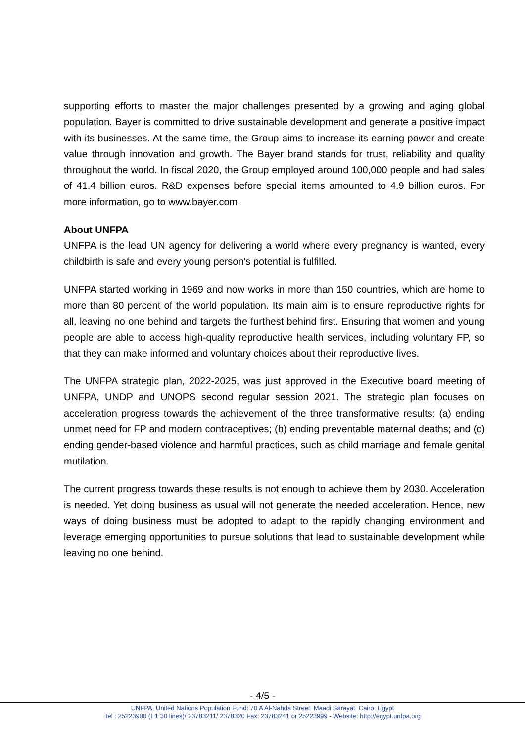supporting efforts to master the major challenges presented by a growing and aging global population. Bayer is committed to drive sustainable development and generate a positive impact with its businesses. At the same time, the Group aims to increase its earning power and create value through innovation and growth. The Bayer brand stands for trust, reliability and quality throughout the world. In fiscal 2020, the Group employed around 100,000 people and had sales of 41.4 billion euros. R&D expenses before special items amounted to 4.9 billion euros. For more information, go to www.bayer.com.
About UNFPA
UNFPA is the lead UN agency for delivering a world where every pregnancy is wanted, every childbirth is safe and every young person's potential is fulfilled.
UNFPA started working in 1969 and now works in more than 150 countries, which are home to more than 80 percent of the world population. Its main aim is to ensure reproductive rights for all, leaving no one behind and targets the furthest behind first. Ensuring that women and young people are able to access high-quality reproductive health services, including voluntary FP, so that they can make informed and voluntary choices about their reproductive lives.
The UNFPA strategic plan, 2022-2025, was just approved in the Executive board meeting of UNFPA, UNDP and UNOPS second regular session 2021. The strategic plan focuses on acceleration progress towards the achievement of the three transformative results: (a) ending unmet need for FP and modern contraceptives; (b) ending preventable maternal deaths; and (c) ending gender-based violence and harmful practices, such as child marriage and female genital mutilation.
The current progress towards these results is not enough to achieve them by 2030. Acceleration is needed. Yet doing business as usual will not generate the needed acceleration. Hence, new ways of doing business must be adopted to adapt to the rapidly changing environment and leverage emerging opportunities to pursue solutions that lead to sustainable development while leaving no one behind.
- 4/5 -
UNFPA, United Nations Population Fund: 70 A Al-Nahda Street, Maadi Sarayat, Cairo, Egypt
Tel : 25223900 (E1 30 lines)/ 23783211/ 2378320 Fax: 23783241 or 25223999 - Website: http://egypt.unfpa.org